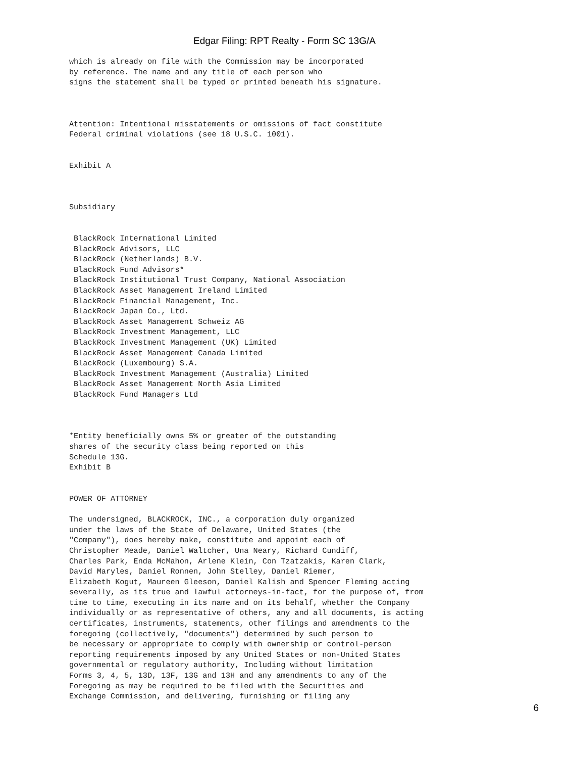Edgar Filing: RPT Realty - Form SC 13G/A
which is already on file with the Commission may be incorporated
by reference. The name and any title of each person who
signs the statement shall be typed or printed beneath his signature.



Attention: Intentional misstatements or omissions of fact constitute
Federal criminal violations (see 18 U.S.C. 1001).


Exhibit A



Subsidiary


 BlackRock International Limited
 BlackRock Advisors, LLC
 BlackRock (Netherlands) B.V.
 BlackRock Fund Advisors*
 BlackRock Institutional Trust Company, National Association
 BlackRock Asset Management Ireland Limited
 BlackRock Financial Management, Inc.
 BlackRock Japan Co., Ltd.
 BlackRock Asset Management Schweiz AG
 BlackRock Investment Management, LLC
 BlackRock Investment Management (UK) Limited
 BlackRock Asset Management Canada Limited
 BlackRock (Luxembourg) S.A.
 BlackRock Investment Management (Australia) Limited
 BlackRock Asset Management North Asia Limited
 BlackRock Fund Managers Ltd



*Entity beneficially owns 5% or greater of the outstanding
shares of the security class being reported on this
Schedule 13G.
Exhibit B


POWER OF ATTORNEY

The undersigned, BLACKROCK, INC., a corporation duly organized
under the laws of the State of Delaware, United States (the
"Company"), does hereby make, constitute and appoint each of
Christopher Meade, Daniel Waltcher, Una Neary, Richard Cundiff,
Charles Park, Enda McMahon, Arlene Klein, Con Tzatzakis, Karen Clark,
David Maryles, Daniel Ronnen, John Stelley, Daniel Riemer,
Elizabeth Kogut, Maureen Gleeson, Daniel Kalish and Spencer Fleming acting
severally, as its true and lawful attorneys-in-fact, for the purpose of, from
time to time, executing in its name and on its behalf, whether the Company
individually or as representative of others, any and all documents, is acting
certificates, instruments, statements, other filings and amendments to the
foregoing (collectively, "documents") determined by such person to
be necessary or appropriate to comply with ownership or control-person
reporting requirements imposed by any United States or non-United States
governmental or regulatory authority, Including without limitation
Forms 3, 4, 5, 13D, 13F, 13G and 13H and any amendments to any of the
Foregoing as may be required to be filed with the Securities and
Exchange Commission, and delivering, furnishing or filing any
6